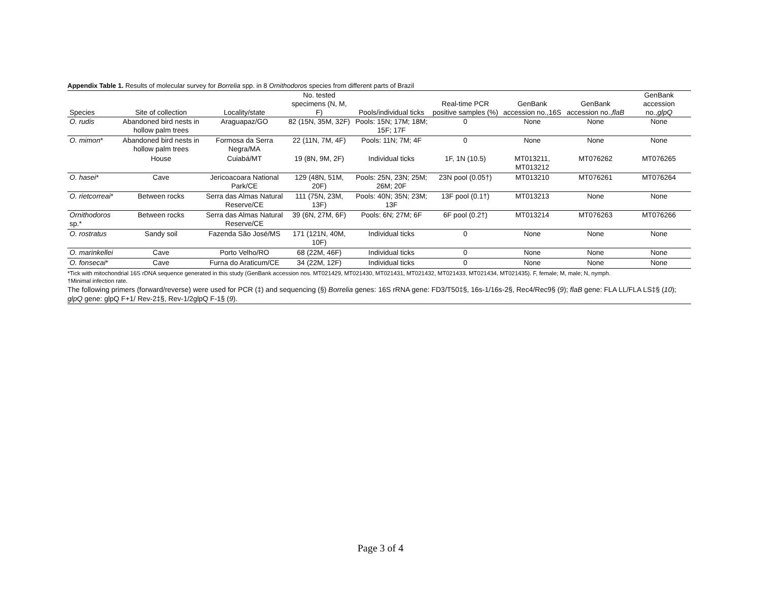Appendix Table 1. Results of molecular survey for Borrelia spp. in 8 Ornithodoros species from different parts of Brazil
| Species | Site of collection | Locality/state | No. tested specimens (N, M, F) | Pools/individual ticks | Real-time PCR positive samples (%) | GenBank accession no.,16S | GenBank accession no., flaB | GenBank accession no., glpQ |
| --- | --- | --- | --- | --- | --- | --- | --- | --- |
| O. rudis | Abandoned bird nests in hollow palm trees | Araguapaz/GO | 82 (15N, 35M, 32F) | Pools: 15N; 17M; 18M; 15F; 17F | 0 | None | None | None |
| O. mimon * | Abandoned bird nests in hollow palm trees | Formosa da Serra Negra/MA | 22 (11N, 7M, 4F) | Pools: 11N; 7M; 4F | 0 | None | None | None |
| | House | Cuiabá/MT | 19 (8N, 9M, 2F) | Individual ticks | 1F, 1N (10.5) | MT013211, MT013212 | MT076262 | MT076265 |
| O. hasei * | Cave | Jericoacoara National Park/CE | 129 (48N, 51M, 20F) | Pools: 25N, 23N; 25M; 26M; 20F | 23N pool (0.05†) | MT013210 | MT076261 | MT076264 |
| O. rietcorreai * | Between rocks | Serra das Almas Natural Reserve/CE | 111 (75N, 23M, 13F) | Pools: 40N; 35N; 23M; 13F | 13F pool (0.1†) | MT013213 | None | None |
| Ornithodoros sp.* | Between rocks | Serra das Almas Natural Reserve/CE | 39 (6N, 27M, 6F) | Pools: 6N; 27M; 6F | 6F pool (0.2†) | MT013214 | MT076263 | MT076266 |
| O. rostratus | Sandy soil | Fazenda São José/MS | 171 (121N, 40M, 10F) | Individual ticks | 0 | None | None | None |
| O. marinkellei | Cave | Porto Velho/RO | 68 (22M, 46F) | Individual ticks | 0 | None | None | None |
| O. fonsecai * | Cave | Furna do Araticum/CE | 34 (22M, 12F) | Individual ticks | 0 | None | None | None |
*Tick with mitochondrial 16S rDNA sequence generated in this study (GenBank accession nos. MT021429, MT021430, MT021431, MT021432, MT021433, MT021434, MT021435). F, female; M, male; N, nymph.
†Minimal infection rate.
The following primers (forward/reverse) were used for PCR (‡) and sequencing (§) Borrelia genes: 16S rRNA gene: FD3/T50‡§, 16s-1/16s-2§, Rec4/Rec9§ (9); flaB gene: FLA LL/FLA LS‡§ (10); glpQ gene: glpQ F+1/ Rev-2‡§, Rev-1/2glpQ F-1§ (9).
Page 3 of 4